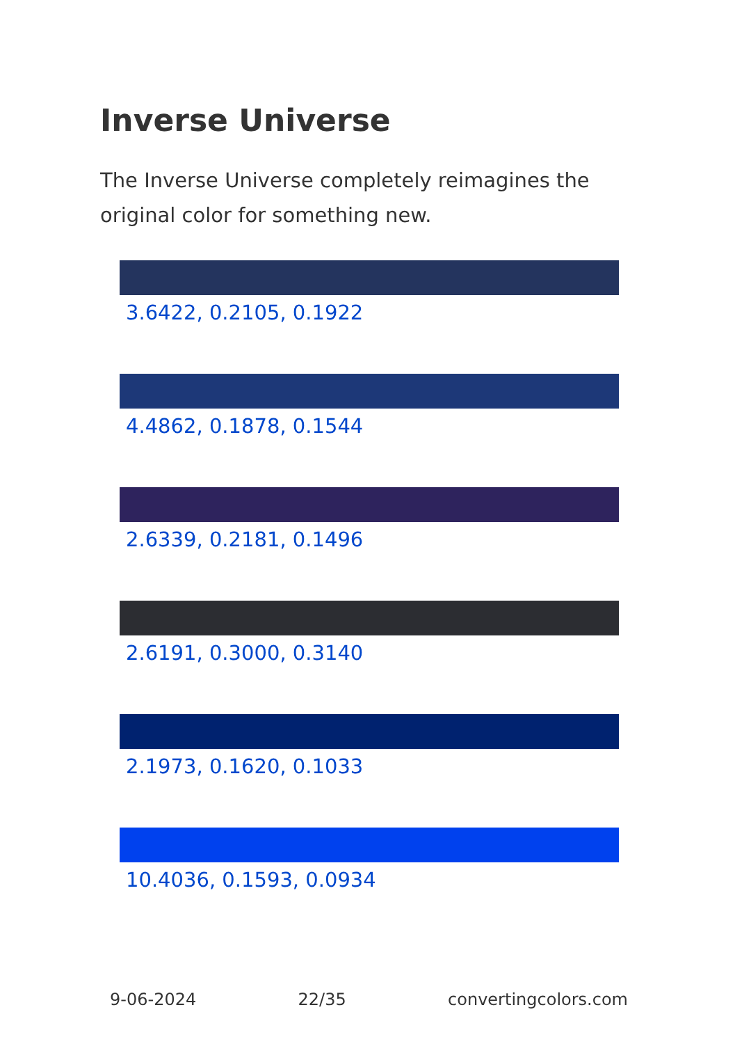Inverse Universe
The Inverse Universe completely reimagines the original color for something new.
3.6422, 0.2105, 0.1922
4.4862, 0.1878, 0.1544
2.6339, 0.2181, 0.1496
2.6191, 0.3000, 0.3140
2.1973, 0.1620, 0.1033
10.4036, 0.1593, 0.0934
9-06-2024 22/35 convertingcolors.com